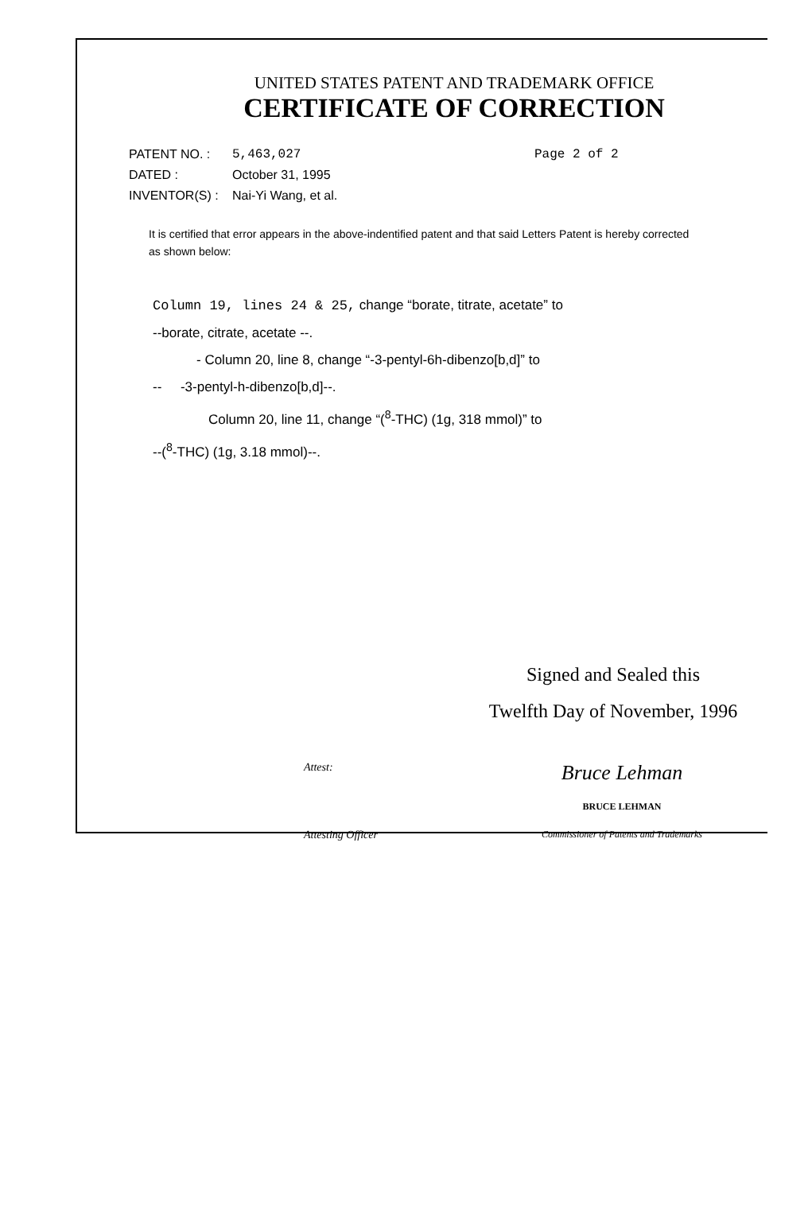UNITED STATES PATENT AND TRADEMARK OFFICE
CERTIFICATE OF CORRECTION
PATENT NO. : 5,463,027 Page 2 of 2
DATED : October 31, 1995
INVENTOR(S) : Nai-Yi Wang, et al.
It is certified that error appears in the above-indentified patent and that said Letters Patent is hereby corrected as shown below:
Column 19, lines 24 & 25, change “borate, titrate, acetate” to
--borate, citrate, acetate --.
- Column 20, line 8, change “-3-pentyl-6h-dibenzo[b,d]” to
-- -3-pentyl-h-dibenzo[b,d]--.
Column 20, line 11, change “(<sup>8</sup>-THC) (1g, 318 mmol)” to
--(<sup>8</sup>-THC) (1g, 3.18 mmol)--.
Signed and Sealed this
Twelfth Day of November, 1996
Attest:
Bruce Lehman
BRUCE LEHMAN
Attesting Officer
Commissioner of Patents and Trademarks